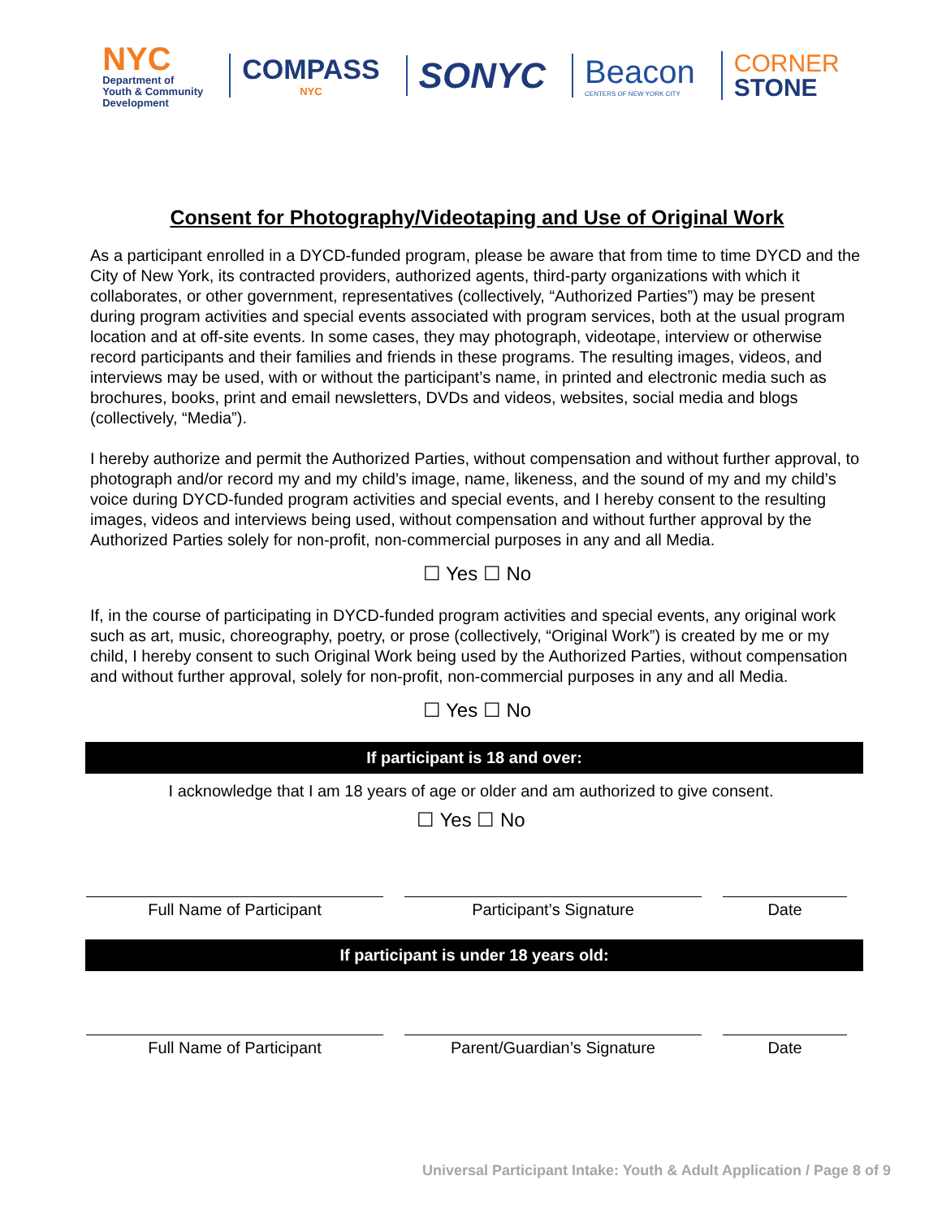NYC
Department of
Youth & Community
Development
COMPASS
NYC
SONYC
Beacon
CENTERS OF NEW YORK CITY
CORNER
STONE
Consent for Photography/Videotaping and Use of Original Work
As a participant enrolled in a DYCD-funded program, please be aware that from time to time DYCD and the City of New York, its contracted providers, authorized agents, third-party organizations with which it collaborates, or other government, representatives (collectively, “Authorized Parties”) may be present during program activities and special events associated with program services, both at the usual program location and at off-site events. In some cases, they may photograph, videotape, interview or otherwise record participants and their families and friends in these programs. The resulting images, videos, and interviews may be used, with or without the participant’s name, in printed and electronic media such as brochures, books, print and email newsletters, DVDs and videos, websites, social media and blogs (collectively, “Media”).
I hereby authorize and permit the Authorized Parties, without compensation and without further approval, to photograph and/or record my and my child’s image, name, likeness, and the sound of my and my child’s voice during DYCD-funded program activities and special events, and I hereby consent to the resulting images, videos and interviews being used, without compensation and without further approval by the Authorized Parties solely for non-profit, non-commercial purposes in any and all Media.
☐ Yes ☐ No
If, in the course of participating in DYCD-funded program activities and special events, any original work such as art, music, choreography, poetry, or prose (collectively, “Original Work”) is created by me or my child, I hereby consent to such Original Work being used by the Authorized Parties, without compensation and without further approval, solely for non-profit, non-commercial purposes in any and all Media.
☐ Yes ☐ No
If participant is 18 and over:
I acknowledge that I am 18 years of age or older and am authorized to give consent.
☐ Yes ☐ No
Full Name of Participant Participant’s Signature Date
If participant is under 18 years old:
Full Name of Participant Parent/Guardian’s Signature Date
Universal Participant Intake: Youth & Adult Application / Page 8 of 9